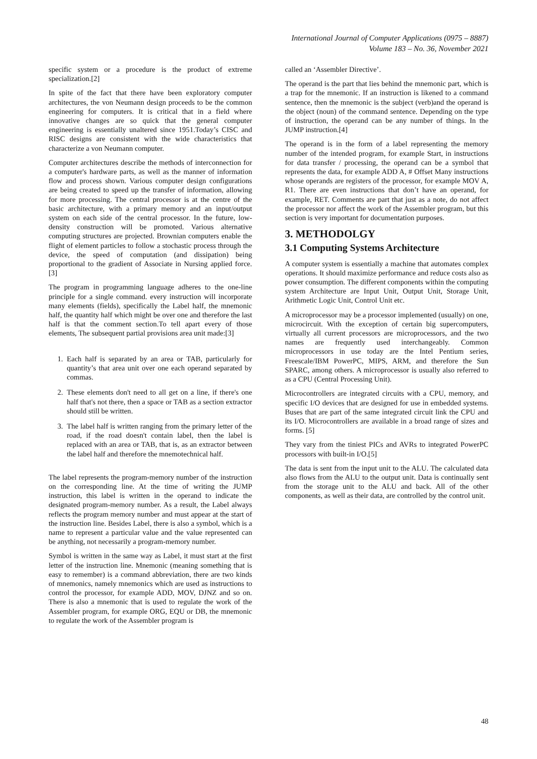International Journal of Computer Applications (0975 – 8887)
Volume 183 – No. 36, November 2021
specific system or a procedure is the product of extreme specialization.[2]
In spite of the fact that there have been exploratory computer architectures, the von Neumann design proceeds to be the common engineering for computers. It is critical that in a field where innovative changes are so quick that the general computer engineering is essentially unaltered since 1951.Today’s CISC and RISC designs are consistent with the wide characteristics that characterize a von Neumann computer.
Computer architectures describe the methods of interconnection for a computer's hardware parts, as well as the manner of information flow and process shown. Various computer design configurations are being created to speed up the transfer of information, allowing for more processing. The central processor is at the centre of the basic architecture, with a primary memory and an input/output system on each side of the central processor. In the future, low-density construction will be promoted. Various alternative computing structures are projected. Brownian computers enable the flight of element particles to follow a stochastic process through the device, the speed of computation (and dissipation) being proportional to the gradient of Associate in Nursing applied force.[3]
The program in programming language adheres to the one-line principle for a single command. every instruction will incorporate many elements (fields), specifically the Label half, the mnemonic half, the quantity half which might be over one and therefore the last half is that the comment section.To tell apart every of those elements, The subsequent partial provisions area unit made:[3]
1. Each half is separated by an area or TAB, particularly for quantity’s that area unit over one each operand separated by commas.
2. These elements don't need to all get on a line, if there's one half that's not there, then a space or TAB as a section extractor should still be written.
3. The label half is written ranging from the primary letter of the road, if the road doesn't contain label, then the label is replaced with an area or TAB, that is, as an extractor between the label half and therefore the mnemotechnical half.
The label represents the program-memory number of the instruction on the corresponding line. At the time of writing the JUMP instruction, this label is written in the operand to indicate the designated program-memory number. As a result, the Label always reflects the program memory number and must appear at the start of the instruction line. Besides Label, there is also a symbol, which is a name to represent a particular value and the value represented can be anything, not necessarily a program-memory number.
Symbol is written in the same way as Label, it must start at the first letter of the instruction line. Mnemonic (meaning something that is easy to remember) is a command abbreviation, there are two kinds of mnemonics, namely mnemonics which are used as instructions to control the processor, for example ADD, MOV, DJNZ and so on. There is also a mnemonic that is used to regulate the work of the Assembler program, for example ORG, EQU or DB, the mnemonic to regulate the work of the Assembler program is
called an ‘Assembler Directive’.
The operand is the part that lies behind the mnemonic part, which is a trap for the mnemonic. If an instruction is likened to a command sentence, then the mnemonic is the subject (verb)and the operand is the object (noun) of the command sentence. Depending on the type of instruction, the operand can be any number of things. In the JUMP instruction.[4]
The operand is in the form of a label representing the memory number of the intended program, for example Start, in instructions for data transfer / processing, the operand can be a symbol that represents the data, for example ADD A, # Offset Many instructions whose operands are registers of the processor, for example MOV A, R1. There are even instructions that don’t have an operand, for example, RET. Comments are part that just as a note, do not affect the processor nor affect the work of the Assembler program, but this section is very important for documentation purposes.
3. METHODOLGY
3.1 Computing Systems Architecture
A computer system is essentially a machine that automates complex operations. It should maximize performance and reduce costs also as power consumption. The different components within the computing system Architecture are Input Unit, Output Unit, Storage Unit, Arithmetic Logic Unit, Control Unit etc.
A microprocessor may be a processor implemented (usually) on one, microcircuit. With the exception of certain big supercomputers, virtually all current processors are microprocessors, and the two names are frequently used interchangeably. Common microprocessors in use today are the Intel Pentium series, Freescale/IBM PowerPC, MIPS, ARM, and therefore the Sun SPARC, among others. A microprocessor is usually also referred to as a CPU (Central Processing Unit).
Microcontrollers are integrated circuits with a CPU, memory, and specific I/O devices that are designed for use in embedded systems. Buses that are part of the same integrated circuit link the CPU and its I/O. Microcontrollers are available in a broad range of sizes and forms. [5]
They vary from the tiniest PICs and AVRs to integrated PowerPC processors with built-in I/O.[5]
The data is sent from the input unit to the ALU. The calculated data also flows from the ALU to the output unit. Data is continually sent from the storage unit to the ALU and back. All of the other components, as well as their data, are controlled by the control unit.
48